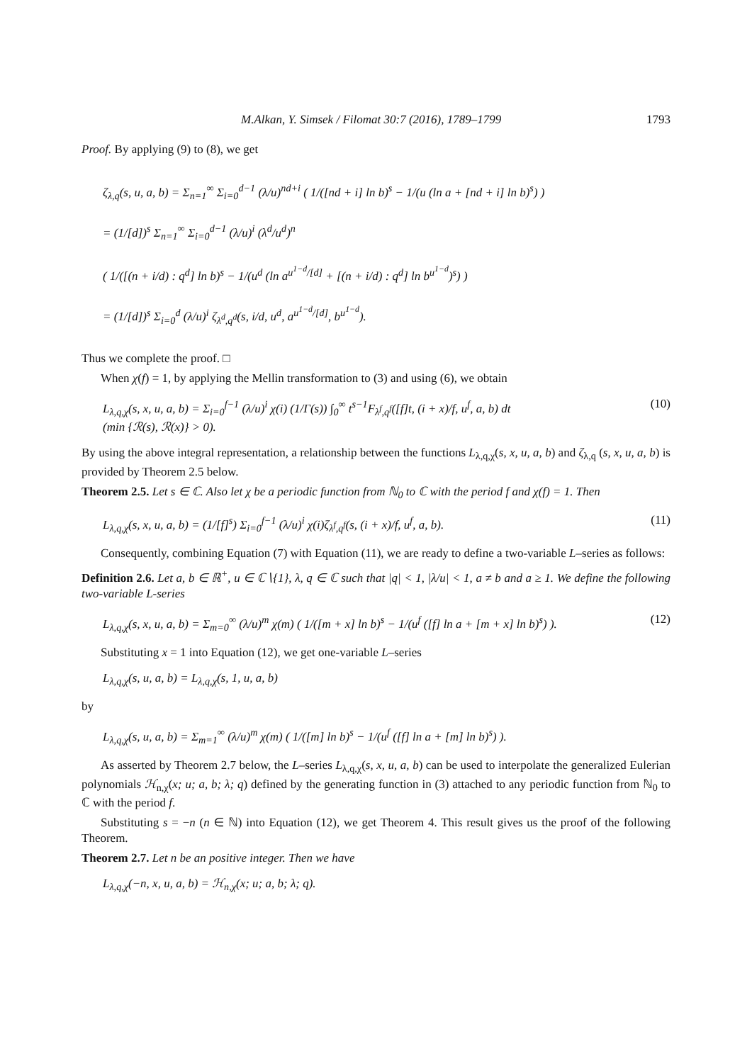M.Alkan, Y. Simsek / Filomat 30:7 (2016), 1789–1799 1793
Proof. By applying (9) to (8), we get
ζ<sub>λ,q</sub>(s, u, a, b) = Σ<sub>n=1</sub><sup>∞</sup> Σ<sub>i=0</sub><sup>d−1</sup> (λ/u)<sup>nd+i</sup> ( 1/([nd + i] ln b)<sup>s</sup> − 1/(u (ln a + [nd + i] ln b)<sup>s</sup>) )
= (1/[d])<sup>s</sup> Σ<sub>n=1</sub><sup>∞</sup> Σ<sub>i=0</sub><sup>d−1</sup> (λ/u)<sup>i</sup> (λ<sup>d</sup>/u<sup>d</sup>)<sup>n</sup>
( 1/([(n + i/d) : q<sup>d</sup>] ln b)<sup>s</sup> − 1/(u<sup>d</sup> (ln a<sup>u<sup>1−d</sup>/[d]</sup> + [(n + i/d) : q<sup>d</sup>] ln b<sup>u<sup>1−d</sup></sup>)<sup>s</sup>) )
= (1/[d])<sup>s</sup> Σ<sub>i=0</sub><sup>d</sup> (λ/u)<sup>i</sup> ζ<sub>λ<sup>d</sup>,q<sup>d</sup></sub>(s, i/d, u<sup>d</sup>, a<sup>u<sup>1−d</sup>/[d]</sup>, b<sup>u<sup>1−d</sup></sup>).
Thus we complete the proof. □
When χ(f) = 1, by applying the Mellin transformation to (3) and using (6), we obtain
L<sub>λ,q,χ</sub>(s, x, u, a, b) = Σ<sub>i=0</sub><sup>f−1</sup> (λ/u)<sup>i</sup> χ(i) (1/Γ(s)) ∫<sub>0</sub><sup>∞</sup> t<sup>s−1</sup>F<sub>λ<sup>f</sup>,q<sup>f</sup></sub>([f]t, (i + x)/f, u<sup>f</sup>, a, b) dt
(min {ℛ(s), ℛ(x)} > 0). (10)
By using the above integral representation, a relationship between the functions L<sub>λ,q,χ</sub>(s, x, u, a, b) and ζ<sub>λ,q</sub> (s, x, u, a, b) is provided by Theorem 2.5 below.
Theorem 2.5. Let s ∈ ℂ. Also let χ be a periodic function from ℕ<sub>0</sub> to ℂ with the period f and χ(f) = 1. Then
L<sub>λ,q,χ</sub>(s, x, u, a, b) = (1/[f]<sup>s</sup>) Σ<sub>i=0</sub><sup>f−1</sup> (λ/u)<sup>i</sup> χ(i)ζ<sub>λ<sup>f</sup>,q<sup>f</sup></sub>(s, (i + x)/f, u<sup>f</sup>, a, b). (11)
Consequently, combining Equation (7) with Equation (11), we are ready to define a two-variable L–series as follows:
Definition 2.6. Let a, b ∈ ℝ<sup>+</sup>, u ∈ ℂ∖{1}, λ, q ∈ ℂ such that |q| < 1, |λ/u| < 1, a ≠ b and a ≥ 1. We define the following two-variable L-series
L<sub>λ,q,χ</sub>(s, x, u, a, b) = Σ<sub>m=0</sub><sup>∞</sup> (λ/u)<sup>m</sup> χ(m) ( 1/([m + x] ln b)<sup>s</sup> − 1/(u<sup>f</sup> ([f] ln a + [m + x] ln b)<sup>s</sup>) ). (12)
Substituting x = 1 into Equation (12), we get one-variable L–series
L<sub>λ,q,χ</sub>(s, u, a, b) = L<sub>λ,q,χ</sub>(s, 1, u, a, b)
by
L<sub>λ,q,χ</sub>(s, u, a, b) = Σ<sub>m=1</sub><sup>∞</sup> (λ/u)<sup>m</sup> χ(m) ( 1/([m] ln b)<sup>s</sup> − 1/(u<sup>f</sup> ([f] ln a + [m] ln b)<sup>s</sup>) ).
As asserted by Theorem 2.7 below, the L–series L<sub>λ,q,χ</sub>(s, x, u, a, b) can be used to interpolate the generalized Eulerian polynomials ℋ<sub>n,χ</sub>(x; u; a, b; λ; q) defined by the generating function in (3) attached to any periodic function from ℕ<sub>0</sub> to ℂ with the period f.
Substituting s = −n (n ∈ ℕ) into Equation (12), we get Theorem 4. This result gives us the proof of the following Theorem.
Theorem 2.7. Let n be an positive integer. Then we have
L<sub>λ,q,χ</sub>(−n, x, u, a, b) = ℋ<sub>n,χ</sub>(x; u; a, b; λ; q).